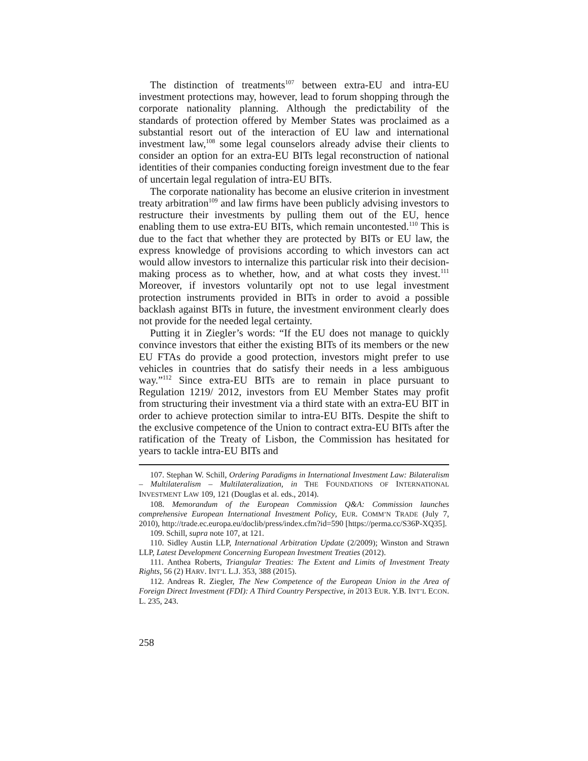The distinction of treatments<sup>107</sup> between extra-EU and intra-EU investment protections may, however, lead to forum shopping through the corporate nationality planning. Although the predictability of the standards of protection offered by Member States was proclaimed as a substantial resort out of the interaction of EU law and international investment law,<sup>108</sup> some legal counselors already advise their clients to consider an option for an extra-EU BITs legal reconstruction of national identities of their companies conducting foreign investment due to the fear of uncertain legal regulation of intra-EU BITs.
The corporate nationality has become an elusive criterion in investment treaty arbitration<sup>109</sup> and law firms have been publicly advising investors to restructure their investments by pulling them out of the EU, hence enabling them to use extra-EU BITs, which remain uncontested.<sup>110</sup> This is due to the fact that whether they are protected by BITs or EU law, the express knowledge of provisions according to which investors can act would allow investors to internalize this particular risk into their decision-making process as to whether, how, and at what costs they invest.<sup>111</sup> Moreover, if investors voluntarily opt not to use legal investment protection instruments provided in BITs in order to avoid a possible backlash against BITs in future, the investment environment clearly does not provide for the needed legal certainty.
Putting it in Ziegler’s words: “If the EU does not manage to quickly convince investors that either the existing BITs of its members or the new EU FTAs do provide a good protection, investors might prefer to use vehicles in countries that do satisfy their needs in a less ambiguous way.”<sup>112</sup> Since extra-EU BITs are to remain in place pursuant to Regulation 1219/ 2012, investors from EU Member States may profit from structuring their investment via a third state with an extra-EU BIT in order to achieve protection similar to intra-EU BITs. Despite the shift to the exclusive competence of the Union to contract extra-EU BITs after the ratification of the Treaty of Lisbon, the Commission has hesitated for years to tackle intra-EU BITs and
107. Stephan W. Schill, Ordering Paradigms in International Investment Law: Bilateralism – Multilateralism – Multilateralization, in THE FOUNDATIONS OF INTERNATIONAL INVESTMENT LAW 109, 121 (Douglas et al. eds., 2014).
108. Memorandum of the European Commission Q&A: Commission launches comprehensive European International Investment Policy, EUR. COMM’N TRADE (July 7, 2010), http://trade.ec.europa.eu/doclib/press/index.cfm?id=590 [https://perma.cc/S36P-XQ35].
109. Schill, supra note 107, at 121.
110. Sidley Austin LLP, International Arbitration Update (2/2009); Winston and Strawn LLP, Latest Development Concerning European Investment Treaties (2012).
111. Anthea Roberts, Triangular Treaties: The Extent and Limits of Investment Treaty Rights, 56 (2) HARV. INT’L L.J. 353, 388 (2015).
112. Andreas R. Ziegler, The New Competence of the European Union in the Area of Foreign Direct Investment (FDI): A Third Country Perspective, in 2013 EUR. Y.B. INT’L ECON. L. 235, 243.
258